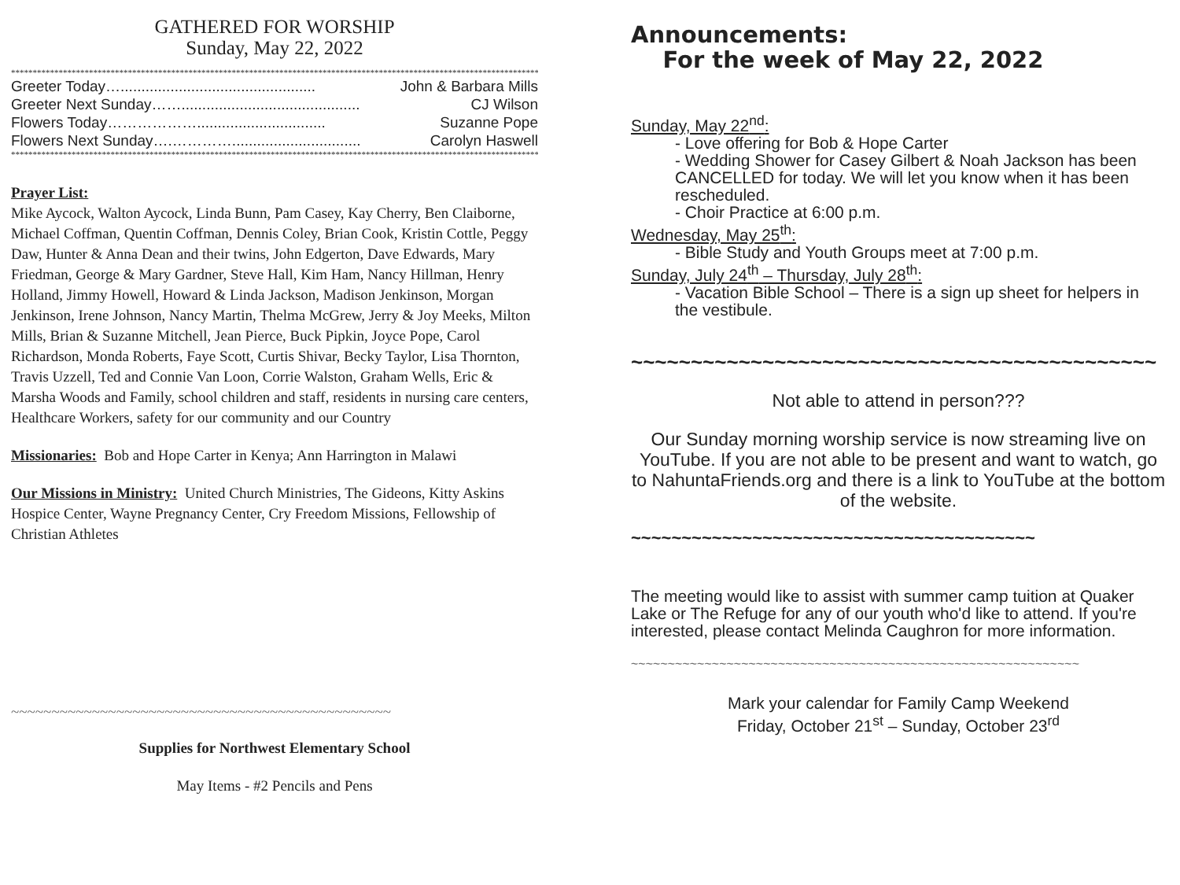GATHERED FOR WORSHIP
Sunday, May 22, 2022
******************************************************************************************************************************
Greeter Today…............................................... John & Barbara Mills
Greeter Next Sunday……........................................... CJ Wilson
Flowers Today………………............................... Suzanne Pope
Flowers Next Sunday….…………............................... Carolyn Haswell
******************************************************************************************************************************
Prayer List:
Mike Aycock, Walton Aycock, Linda Bunn, Pam Casey, Kay Cherry, Ben Claiborne, Michael Coffman, Quentin Coffman, Dennis Coley, Brian Cook, Kristin Cottle, Peggy Daw, Hunter & Anna Dean and their twins, John Edgerton, Dave Edwards, Mary Friedman, George & Mary Gardner, Steve Hall, Kim Ham, Nancy Hillman, Henry Holland, Jimmy Howell, Howard & Linda Jackson, Madison Jenkinson, Morgan Jenkinson, Irene Johnson, Nancy Martin, Thelma McGrew, Jerry & Joy Meeks, Milton Mills, Brian & Suzanne Mitchell, Jean Pierce, Buck Pipkin, Joyce Pope, Carol Richardson, Monda Roberts, Faye Scott, Curtis Shivar, Becky Taylor, Lisa Thornton, Travis Uzzell, Ted and Connie Van Loon, Corrie Walston, Graham Wells, Eric & Marsha Woods and Family, school children and staff, residents in nursing care centers, Healthcare Workers, safety for our community and our Country
Missionaries: Bob and Hope Carter in Kenya; Ann Harrington in Malawi
Our Missions in Ministry: United Church Ministries, The Gideons, Kitty Askins Hospice Center, Wayne Pregnancy Center, Cry Freedom Missions, Fellowship of Christian Athletes
~~~~~~~~~~~~~~~~~~~~~~~~~~~~~~~~~~~~~~~~~~~~~~~
Supplies for Northwest Elementary School
May Items - #2 Pencils and Pens
Announcements:
For the week of May 22, 2022
Sunday, May 22<sup>nd</sup>:
- Love offering for Bob & Hope Carter
- Wedding Shower for Casey Gilbert & Noah Jackson has been CANCELLED for today. We will let you know when it has been rescheduled.
- Choir Practice at 6:00 p.m.
Wednesday, May 25<sup>th</sup>:
- Bible Study and Youth Groups meet at 7:00 p.m.
Sunday, July 24<sup>th</sup> – Thursday, July 28<sup>th</sup>:
- Vacation Bible School – There is a sign up sheet for helpers in the vestibule.
~~~~~~~~~~~~~~~~~~~~~~~~~~~~~~~~~~~~~~~~~~~~
Not able to attend in person???
Our Sunday morning worship service is now streaming live on YouTube. If you are not able to be present and want to watch, go to NahuntaFriends.org and there is a link to YouTube at the bottom of the website.
~~~~~~~~~~~~~~~~~~~~~~~~~~~~~~~~~~~~~~~~
The meeting would like to assist with summer camp tuition at Quaker Lake or The Refuge for any of our youth who'd like to attend. If you're interested, please contact Melinda Caughron for more information.
~~~~~~~~~~~~~~~~~~~~~~~~~~~~~~~~~~~~~~~~~~~~~~~~~~~~~~~~~~~~~
Mark your calendar for Family Camp Weekend
Friday, October 21<sup>st</sup> – Sunday, October 23<sup>rd</sup>